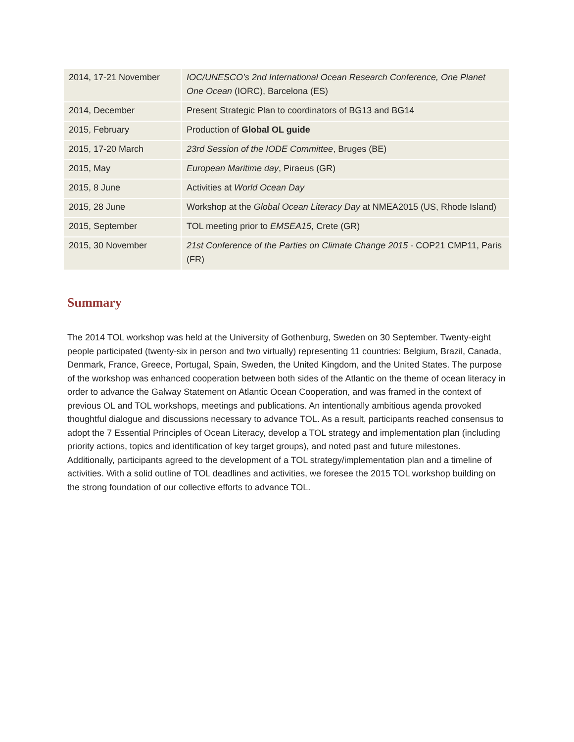| 2014, 17-21 November | IOC/UNESCO’s 2nd International Ocean Research Conference, One Planet One Ocean (IORC), Barcelona (ES) |
| 2014, December | Present Strategic Plan to coordinators of BG13 and BG14 |
| 2015, February | Production of Global OL guide |
| 2015, 17-20 March | 23rd Session of the IODE Committee , Bruges (BE) |
| 2015, May | European Maritime day , Piraeus (GR) |
| 2015, 8 June | Activities at World Ocean Day |
| 2015, 28 June | Workshop at the Global Ocean Literacy Day at NMEA2015 (US, Rhode Island) |
| 2015, September | TOL meeting prior to EMSEA15 , Crete (GR) |
| 2015, 30 November | 21st Conference of the Parties on Climate Change 2015 - COP21 CMP11, Paris (FR) |
Summary
The 2014 TOL workshop was held at the University of Gothenburg, Sweden on 30 September. Twenty-eight people participated (twenty-six in person and two virtually) representing 11 countries: Belgium, Brazil, Canada, Denmark, France, Greece, Portugal, Spain, Sweden, the United Kingdom, and the United States. The purpose of the workshop was enhanced cooperation between both sides of the Atlantic on the theme of ocean literacy in order to advance the Galway Statement on Atlantic Ocean Cooperation, and was framed in the context of previous OL and TOL workshops, meetings and publications. An intentionally ambitious agenda provoked thoughtful dialogue and discussions necessary to advance TOL. As a result, participants reached consensus to adopt the 7 Essential Principles of Ocean Literacy, develop a TOL strategy and implementation plan (including priority actions, topics and identification of key target groups), and noted past and future milestones. Additionally, participants agreed to the development of a TOL strategy/implementation plan and a timeline of activities. With a solid outline of TOL deadlines and activities, we foresee the 2015 TOL workshop building on the strong foundation of our collective efforts to advance TOL.